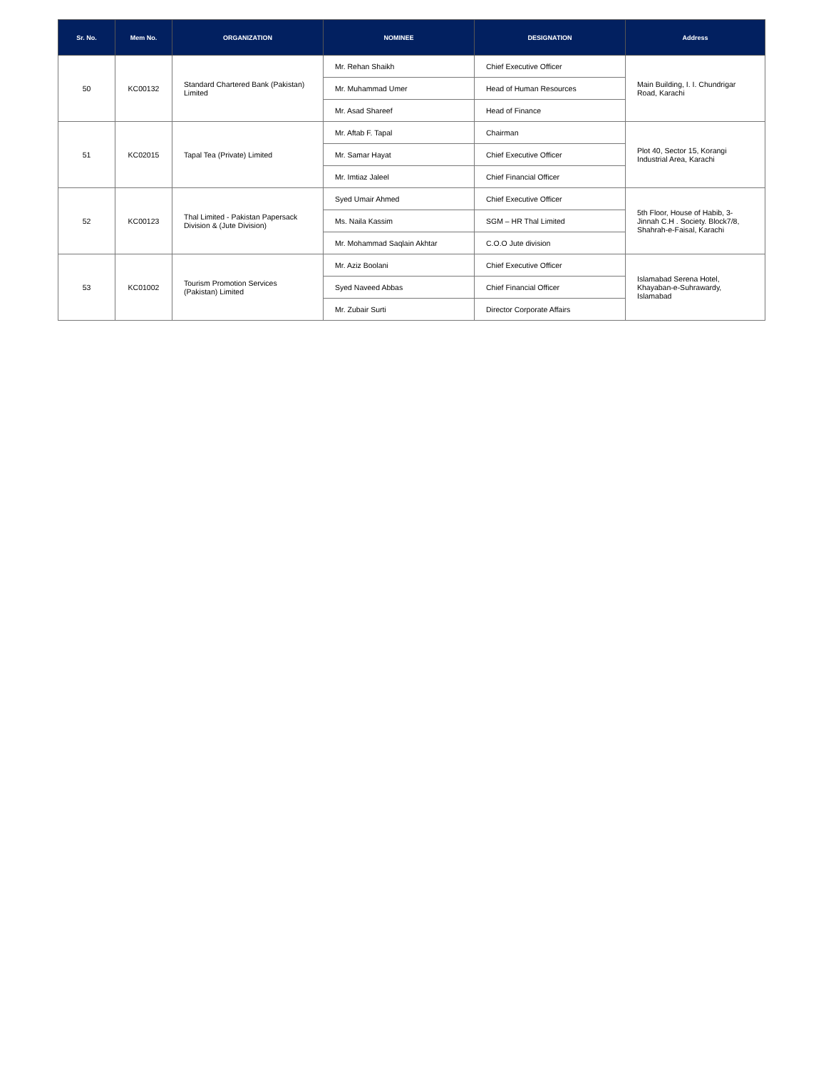| Sr. No. | Mem No. | ORGANIZATION | NOMINEE | DESIGNATION | Address |
| --- | --- | --- | --- | --- | --- |
| 50 | KC00132 | Standard Chartered Bank (Pakistan) Limited | Mr. Rehan Shaikh | Chief Executive Officer | Main Building, I. I. Chundrigar Road, Karachi |
| | | | Mr. Muhammad Umer | Head of Human Resources | |
| | | | Mr. Asad Shareef | Head of Finance | |
| 51 | KC02015 | Tapal Tea (Private) Limited | Mr. Aftab F. Tapal | Chairman | Plot 40, Sector 15, Korangi Industrial Area, Karachi |
| | | | Mr. Samar Hayat | Chief Executive Officer | |
| | | | Mr. Imtiaz Jaleel | Chief Financial Officer | |
| 52 | KC00123 | Thal Limited - Pakistan Papersack Division & (Jute Division) | Syed Umair Ahmed | Chief Executive Officer | 5th Floor, House of Habib, 3-Jinnah C.H . Society. Block7/8, Shahrah-e-Faisal, Karachi |
| | | | Ms. Naila Kassim | SGM – HR Thal Limited | |
| | | | Mr. Mohammad Saqlain Akhtar | C.O.O Jute division | |
| 53 | KC01002 | Tourism Promotion Services (Pakistan) Limited | Mr. Aziz Boolani | Chief Executive Officer | Islamabad Serena Hotel, Khayaban-e-Suhrawardy, Islamabad |
| | | | Syed Naveed Abbas | Chief Financial Officer | |
| | | | Mr. Zubair Surti | Director Corporate Affairs | |